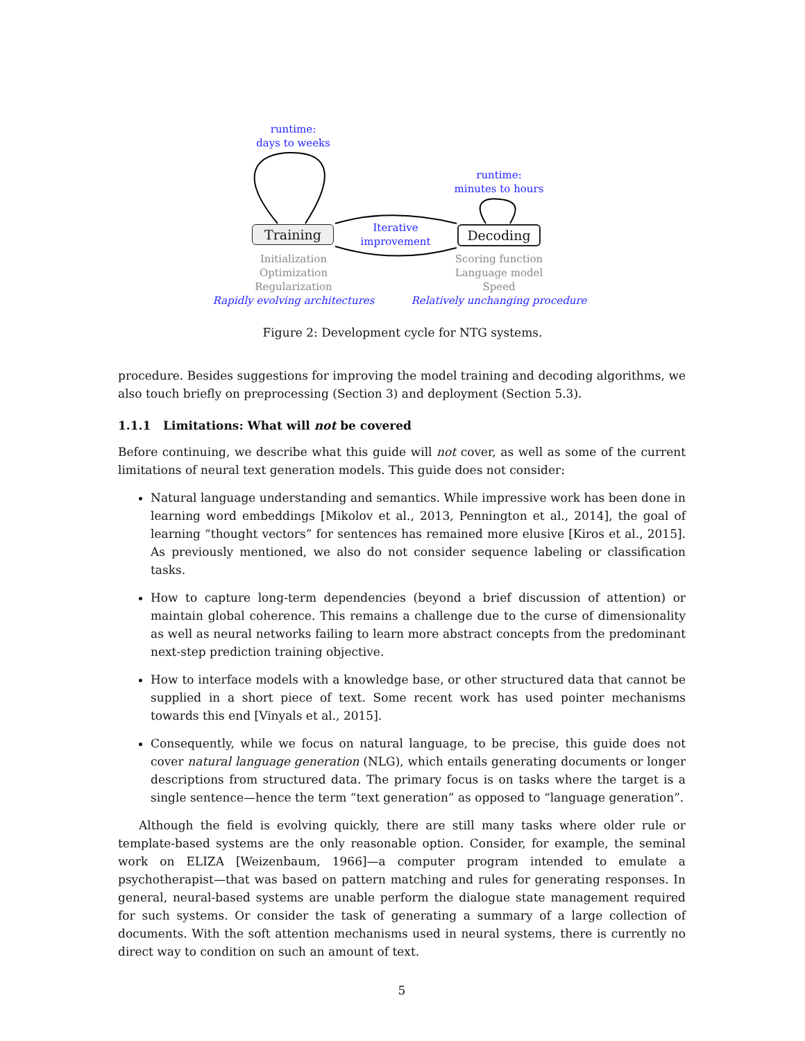runtime:
days to weeks
runtime:
minutes to hours
Training Decoding
Iterative
improvement
Initialization
Optimization
Regularization
Rapidly evolving architectures
Scoring function
Language model
Speed
Relatively unchanging procedure
Figure 2: Development cycle for NTG systems.
procedure. Besides suggestions for improving the model training and decoding algorithms, we also touch briefly on preprocessing (Section 3) and deployment (Section 5.3).
1.1.1 Limitations: What will not be covered
Before continuing, we describe what this guide will not cover, as well as some of the current limitations of neural text generation models. This guide does not consider:
Natural language understanding and semantics. While impressive work has been done in learning word embeddings [Mikolov et al., 2013, Pennington et al., 2014], the goal of learning “thought vectors” for sentences has remained more elusive [Kiros et al., 2015]. As previously mentioned, we also do not consider sequence labeling or classification tasks.
How to capture long-term dependencies (beyond a brief discussion of attention) or maintain global coherence. This remains a challenge due to the curse of dimensionality as well as neural networks failing to learn more abstract concepts from the predominant next-step prediction training objective.
How to interface models with a knowledge base, or other structured data that cannot be supplied in a short piece of text. Some recent work has used pointer mechanisms towards this end [Vinyals et al., 2015].
Consequently, while we focus on natural language, to be precise, this guide does not cover natural language generation (NLG), which entails generating documents or longer descriptions from structured data. The primary focus is on tasks where the target is a single sentence—hence the term “text generation” as opposed to “language generation”.
Although the field is evolving quickly, there are still many tasks where older rule or template-based systems are the only reasonable option. Consider, for example, the seminal work on ELIZA [Weizenbaum, 1966]—a computer program intended to emulate a psychotherapist—that was based on pattern matching and rules for generating responses. In general, neural-based systems are unable perform the dialogue state management required for such systems. Or consider the task of generating a summary of a large collection of documents. With the soft attention mechanisms used in neural systems, there is currently no direct way to condition on such an amount of text.
5